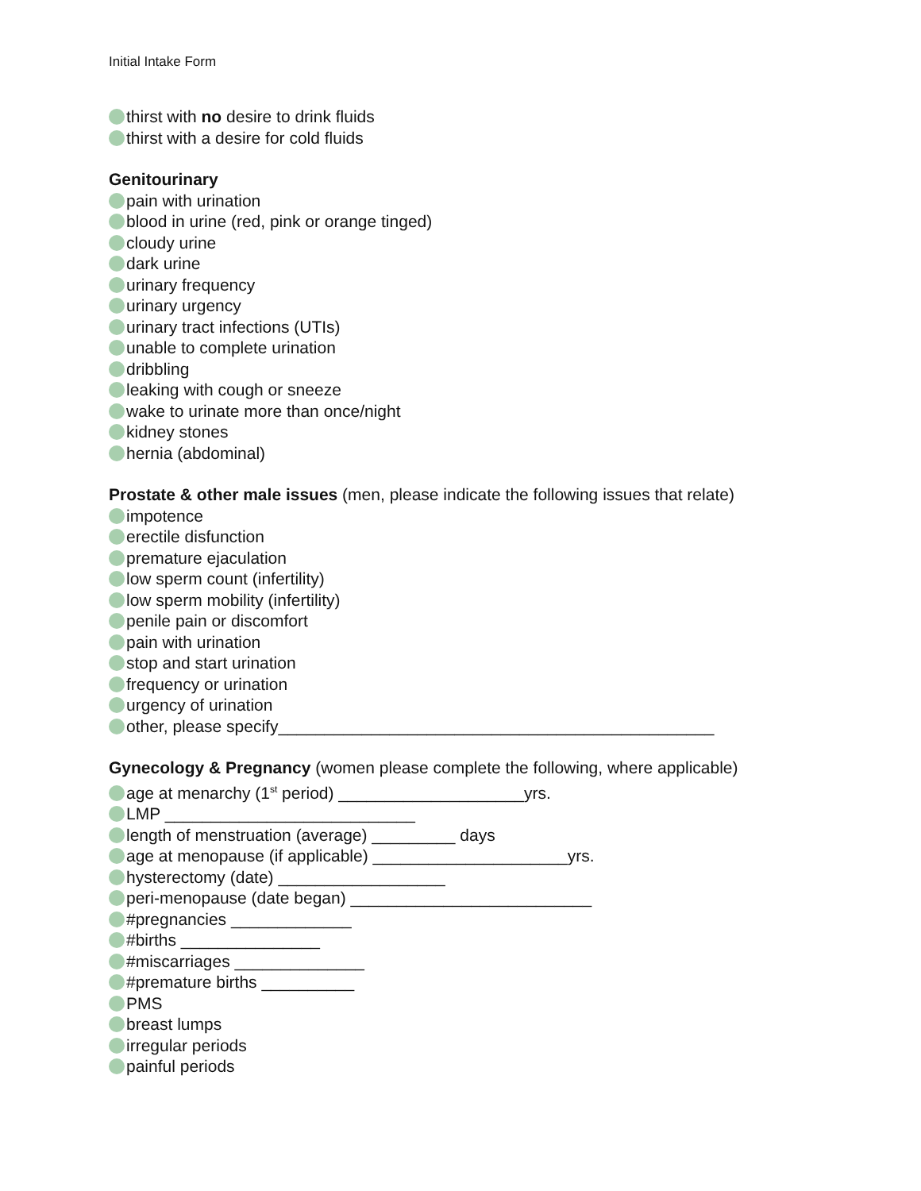Initial Intake Form
thirst with no desire to drink fluids
thirst with a desire for cold fluids
Genitourinary
pain with urination
blood in urine (red, pink or orange tinged)
cloudy urine
dark urine
urinary frequency
urinary urgency
urinary tract infections (UTIs)
unable to complete urination
dribbling
leaking with cough or sneeze
wake to urinate more than once/night
kidney stones
hernia (abdominal)
Prostate & other male issues (men, please indicate the following issues that relate)
impotence
erectile disfunction
premature ejaculation
low sperm count (infertility)
low sperm mobility (infertility)
penile pain or discomfort
pain with urination
stop and start urination
frequency or urination
urgency of urination
other, please specify_______________________________________________
Gynecology & Pregnancy (women please complete the following, where applicable)
age at menarchy (1<sup>st</sup> period) ____________________yrs.
LMP ___________________________
length of menstruation (average) _________ days
age at menopause (if applicable) _____________________yrs.
hysterectomy (date) __________________
peri-menopause (date began) __________________________
#pregnancies _____________
#births _______________
#miscarriages ______________
#premature births __________
PMS
breast lumps
irregular periods
painful periods